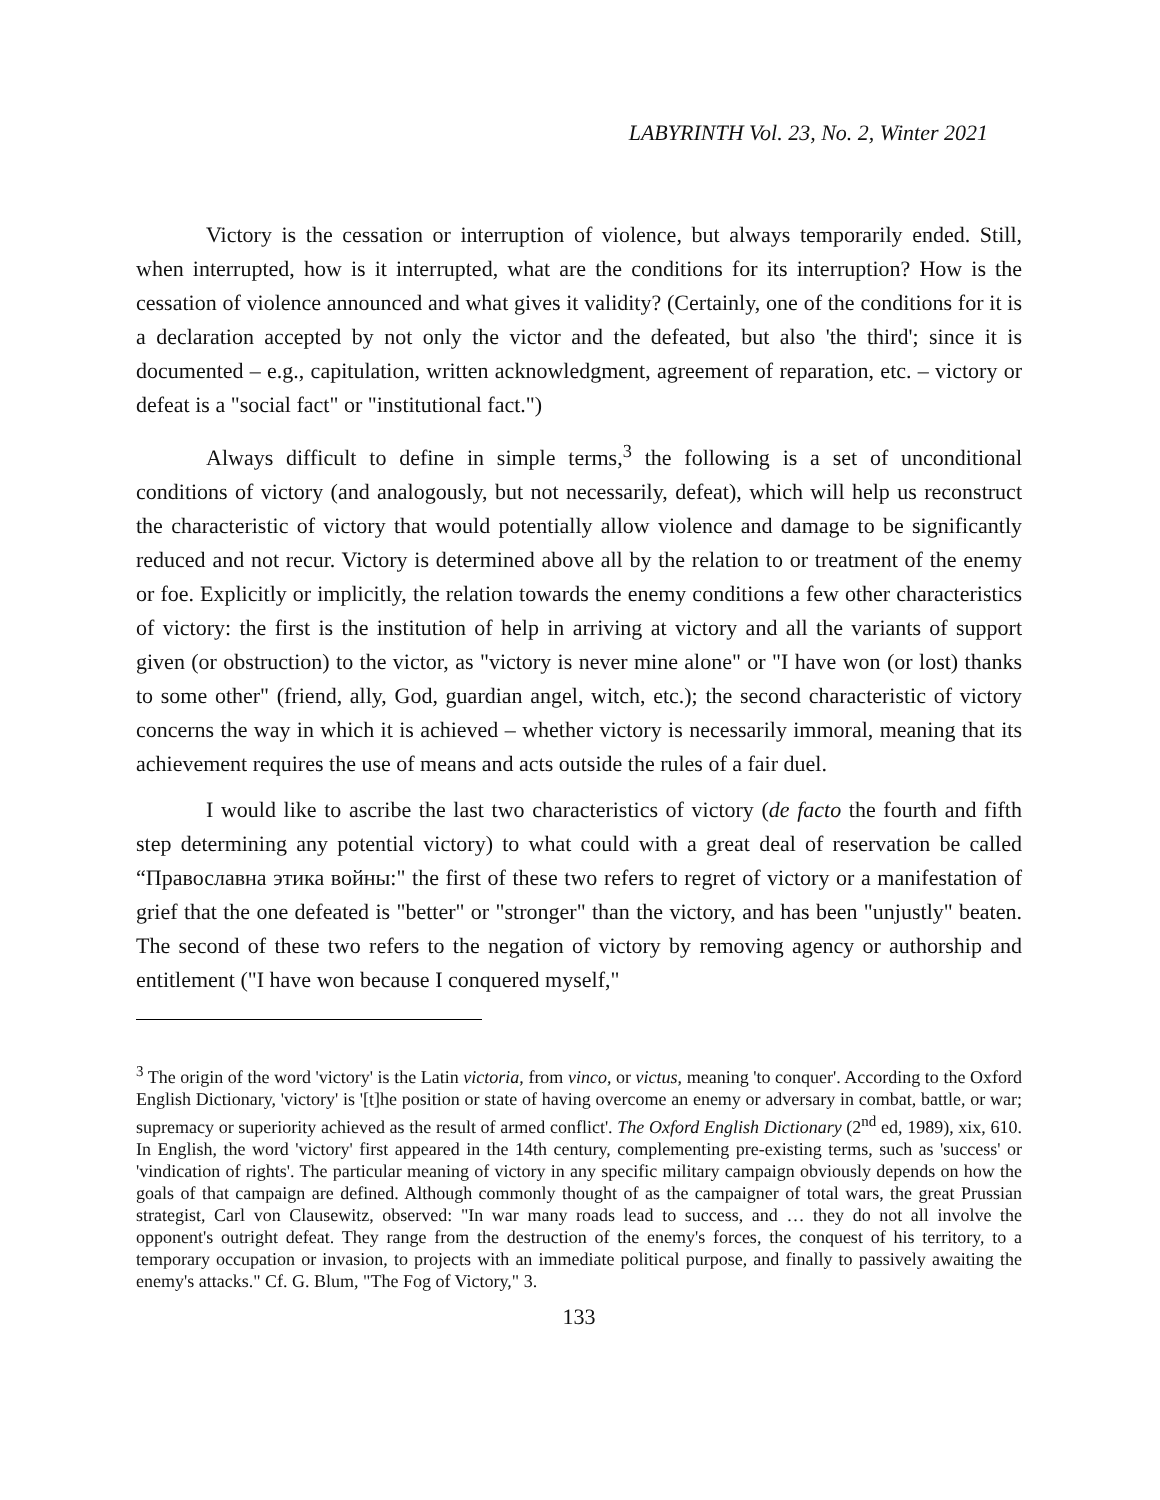LABYRINTH Vol. 23, No. 2, Winter 2021
Victory is the cessation or interruption of violence, but always temporarily ended. Still, when interrupted, how is it interrupted, what are the conditions for its interruption? How is the cessation of violence announced and what gives it validity? (Certainly, one of the conditions for it is a declaration accepted by not only the victor and the defeated, but also 'the third'; since it is documented – e.g., capitulation, written acknowledgment, agreement of reparation, etc. – victory or defeat is a "social fact" or "institutional fact.")
Always difficult to define in simple terms,<sup>3</sup> the following is a set of unconditional conditions of victory (and analogously, but not necessarily, defeat), which will help us reconstruct the characteristic of victory that would potentially allow violence and damage to be significantly reduced and not recur. Victory is determined above all by the relation to or treatment of the enemy or foe. Explicitly or implicitly, the relation towards the enemy conditions a few other characteristics of victory: the first is the institution of help in arriving at victory and all the variants of support given (or obstruction) to the victor, as "victory is never mine alone" or "I have won (or lost) thanks to some other" (friend, ally, God, guardian angel, witch, etc.); the second characteristic of victory concerns the way in which it is achieved – whether victory is necessarily immoral, meaning that its achievement requires the use of means and acts outside the rules of a fair duel.
I would like to ascribe the last two characteristics of victory (de facto the fourth and fifth step determining any potential victory) to what could with a great deal of reservation be called “Православна этика войны:" the first of these two refers to regret of victory or a manifestation of grief that the one defeated is "better" or "stronger" than the victory, and has been "unjustly" beaten. The second of these two refers to the negation of victory by removing agency or authorship and entitlement ("I have won because I conquered myself,"
<sup>3</sup> The origin of the word 'victory' is the Latin victoria, from vinco, or victus, meaning 'to conquer'. According to the Oxford English Dictionary, 'victory' is '[t]he position or state of having overcome an enemy or adversary in combat, battle, or war; supremacy or superiority achieved as the result of armed conflict'. The Oxford English Dictionary (2<sup>nd</sup> ed, 1989), xix, 610. In English, the word 'victory' first appeared in the 14th century, complementing pre-existing terms, such as 'success' or 'vindication of rights'. The particular meaning of victory in any specific military campaign obviously depends on how the goals of that campaign are defined. Although commonly thought of as the campaigner of total wars, the great Prussian strategist, Carl von Clausewitz, observed: "In war many roads lead to success, and … they do not all involve the opponent's outright defeat. They range from the destruction of the enemy's forces, the conquest of his territory, to a temporary occupation or invasion, to projects with an immediate political purpose, and finally to passively awaiting the enemy's attacks." Cf. G. Blum, "The Fog of Victory," 3.
133